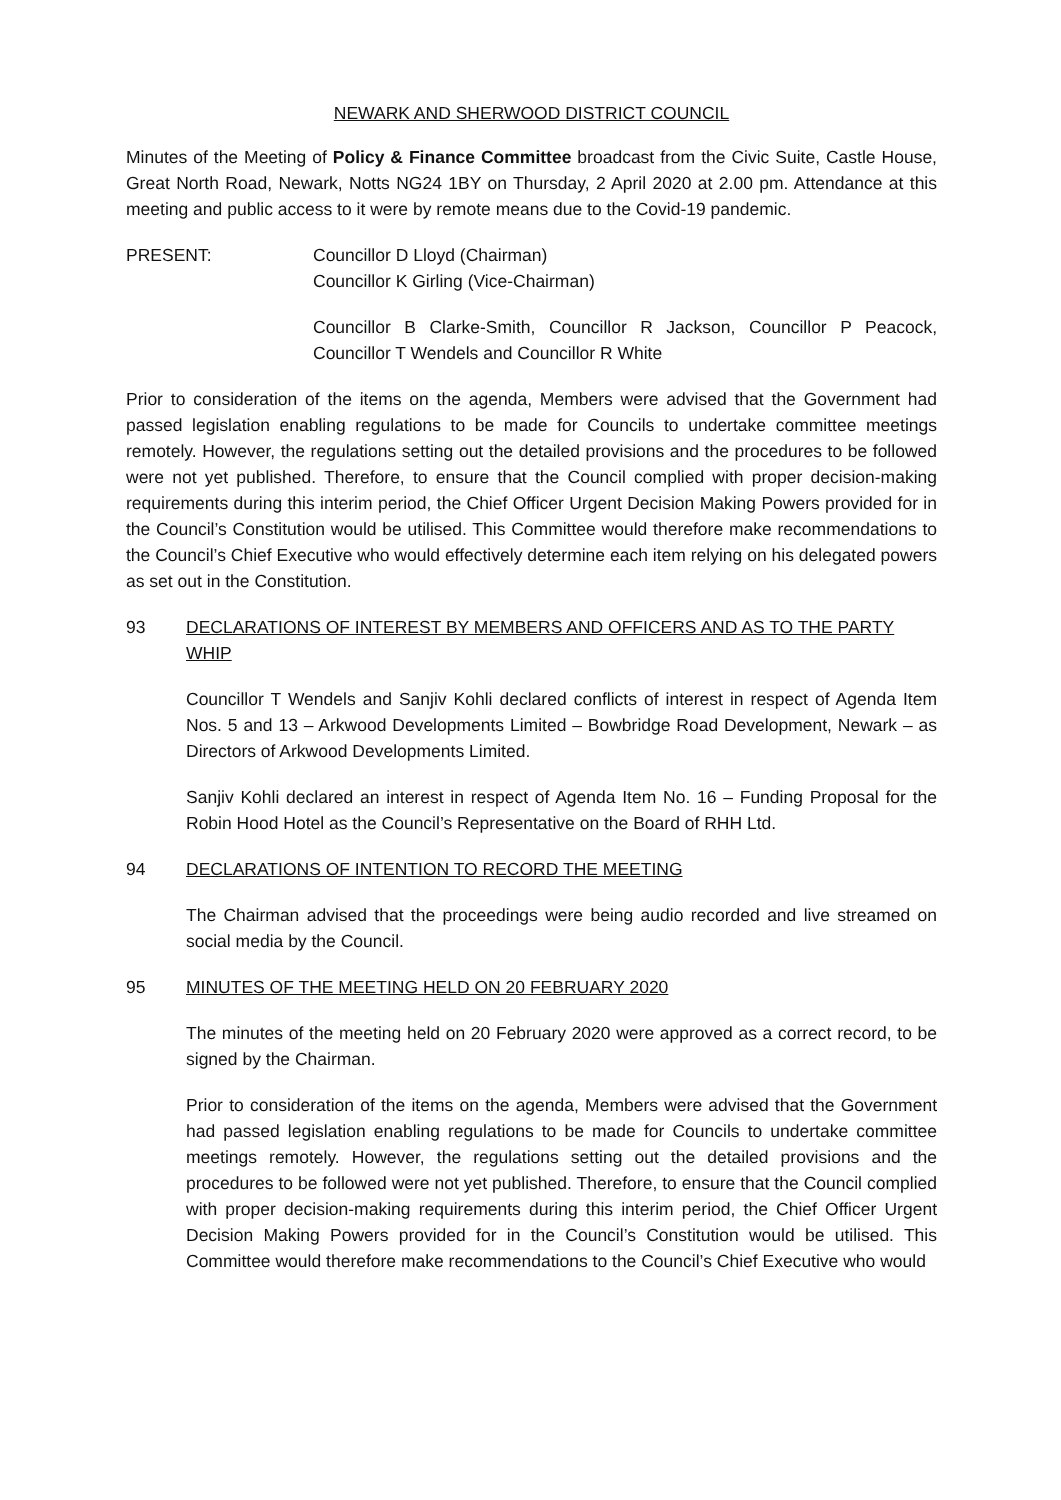NEWARK AND SHERWOOD DISTRICT COUNCIL
Minutes of the Meeting of Policy & Finance Committee broadcast from the Civic Suite, Castle House, Great North Road, Newark, Notts NG24 1BY on Thursday, 2 April 2020 at 2.00 pm. Attendance at this meeting and public access to it were by remote means due to the Covid-19 pandemic.
PRESENT: Councillor D Lloyd (Chairman)
Councillor K Girling (Vice-Chairman)
Councillor B Clarke-Smith, Councillor R Jackson, Councillor P Peacock, Councillor T Wendels and Councillor R White
Prior to consideration of the items on the agenda, Members were advised that the Government had passed legislation enabling regulations to be made for Councils to undertake committee meetings remotely. However, the regulations setting out the detailed provisions and the procedures to be followed were not yet published. Therefore, to ensure that the Council complied with proper decision-making requirements during this interim period, the Chief Officer Urgent Decision Making Powers provided for in the Council’s Constitution would be utilised. This Committee would therefore make recommendations to the Council’s Chief Executive who would effectively determine each item relying on his delegated powers as set out in the Constitution.
93 DECLARATIONS OF INTEREST BY MEMBERS AND OFFICERS AND AS TO THE PARTY WHIP
Councillor T Wendels and Sanjiv Kohli declared conflicts of interest in respect of Agenda Item Nos. 5 and 13 – Arkwood Developments Limited – Bowbridge Road Development, Newark – as Directors of Arkwood Developments Limited.
Sanjiv Kohli declared an interest in respect of Agenda Item No. 16 – Funding Proposal for the Robin Hood Hotel as the Council’s Representative on the Board of RHH Ltd.
94 DECLARATIONS OF INTENTION TO RECORD THE MEETING
The Chairman advised that the proceedings were being audio recorded and live streamed on social media by the Council.
95 MINUTES OF THE MEETING HELD ON 20 FEBRUARY 2020
The minutes of the meeting held on 20 February 2020 were approved as a correct record, to be signed by the Chairman.
Prior to consideration of the items on the agenda, Members were advised that the Government had passed legislation enabling regulations to be made for Councils to undertake committee meetings remotely. However, the regulations setting out the detailed provisions and the procedures to be followed were not yet published. Therefore, to ensure that the Council complied with proper decision-making requirements during this interim period, the Chief Officer Urgent Decision Making Powers provided for in the Council’s Constitution would be utilised. This Committee would therefore make recommendations to the Council’s Chief Executive who would